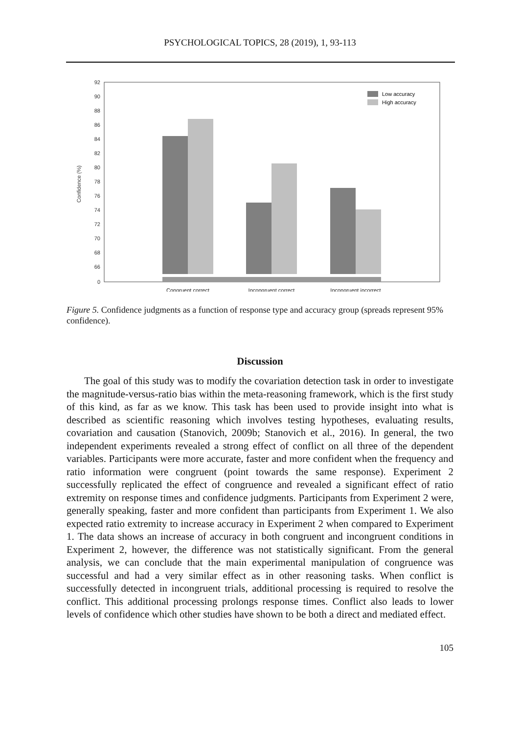PSYCHOLOGICAL TOPICS, 28 (2019), 1, 93-113
92
90
88
86
84
82
80
78
76
74
72
70
68
66
0
Confidence (%)
Low accuracy
High accuracy
Congruent correct
Incongruent correct
Incongruent incorrect
Figure 5. Confidence judgments as a function of response type and accuracy group (spreads represent 95% confidence).
Discussion
The goal of this study was to modify the covariation detection task in order to investigate the magnitude-versus-ratio bias within the meta-reasoning framework, which is the first study of this kind, as far as we know. This task has been used to provide insight into what is described as scientific reasoning which involves testing hypotheses, evaluating results, covariation and causation (Stanovich, 2009b; Stanovich et al., 2016). In general, the two independent experiments revealed a strong effect of conflict on all three of the dependent variables. Participants were more accurate, faster and more confident when the frequency and ratio information were congruent (point towards the same response). Experiment 2 successfully replicated the effect of congruence and revealed a significant effect of ratio extremity on response times and confidence judgments. Participants from Experiment 2 were, generally speaking, faster and more confident than participants from Experiment 1. We also expected ratio extremity to increase accuracy in Experiment 2 when compared to Experiment 1. The data shows an increase of accuracy in both congruent and incongruent conditions in Experiment 2, however, the difference was not statistically significant. From the general analysis, we can conclude that the main experimental manipulation of congruence was successful and had a very similar effect as in other reasoning tasks. When conflict is successfully detected in incongruent trials, additional processing is required to resolve the conflict. This additional processing prolongs response times. Conflict also leads to lower levels of confidence which other studies have shown to be both a direct and mediated effect.
105